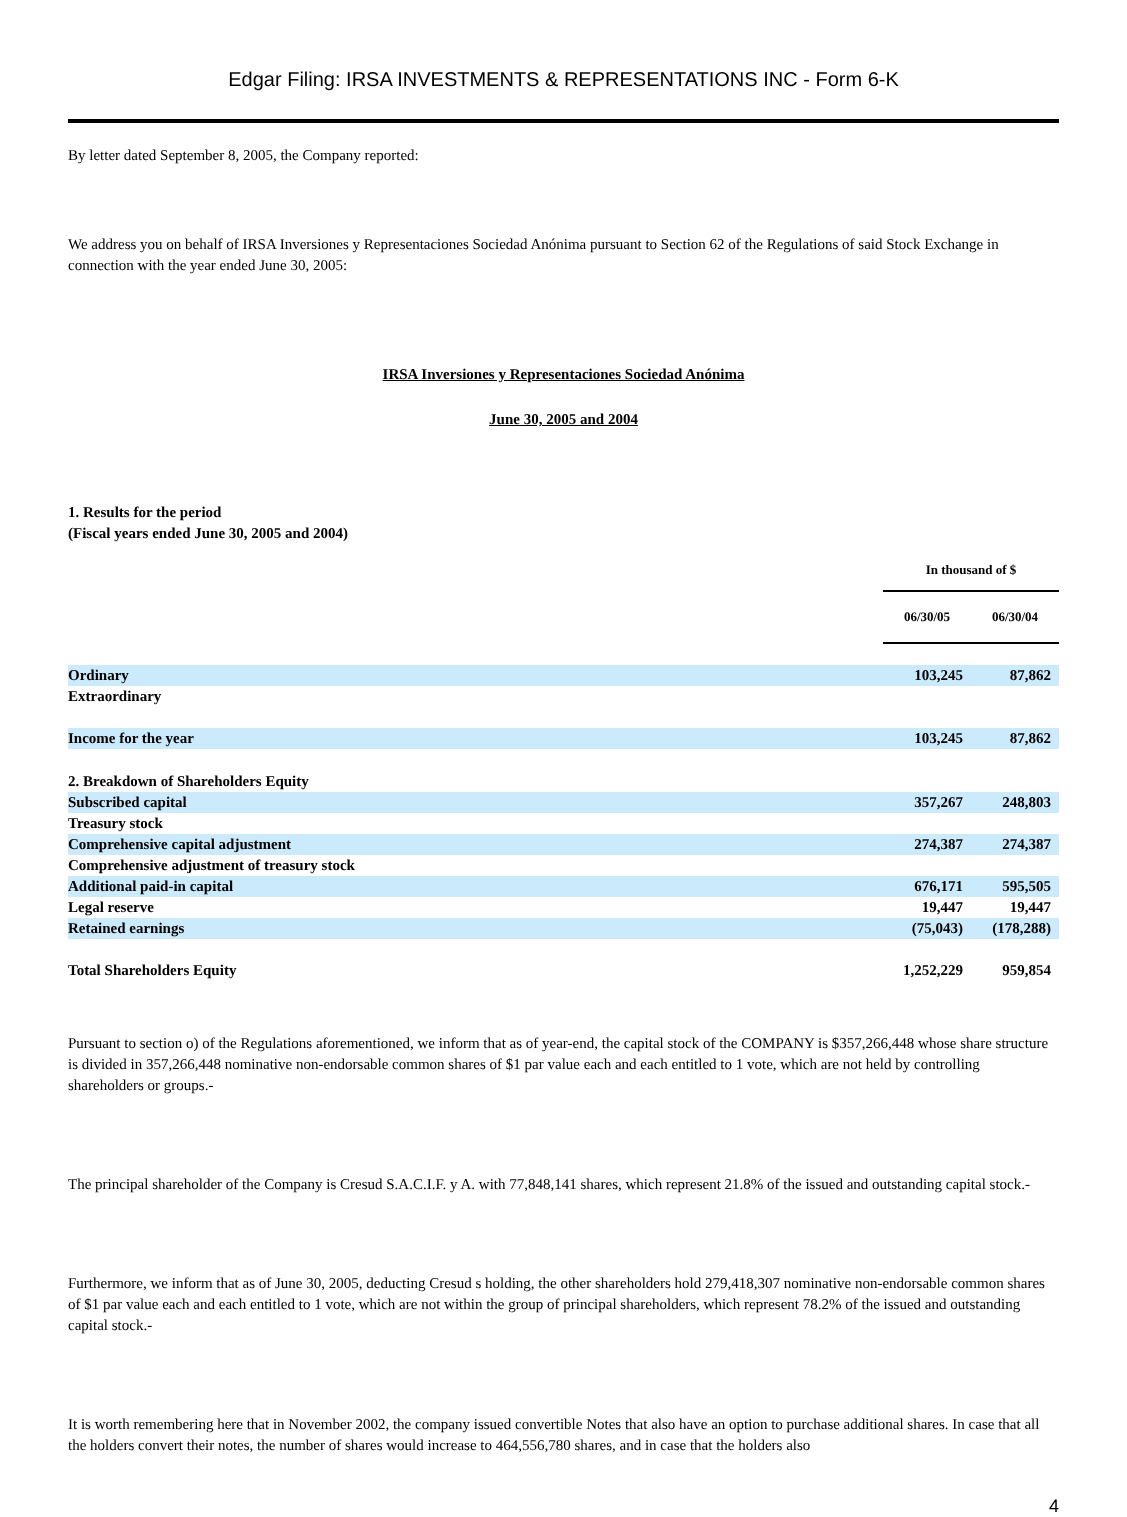Edgar Filing: IRSA INVESTMENTS & REPRESENTATIONS INC - Form 6-K
By letter dated September 8, 2005, the Company reported:
We address you on behalf of IRSA Inversiones y Representaciones Sociedad Anónima pursuant to Section 62 of the Regulations of said Stock Exchange in connection with the year ended June 30, 2005:
IRSA Inversiones y Representaciones Sociedad Anónima
June 30, 2005 and 2004
1. Results for the period
(Fiscal years ended June 30, 2005 and 2004)
| | In thousand of $ | |
| | 06/30/05 | 06/30/04 |
| Ordinary | 103,245 | 87,862 |
| Extraordinary | | |
| Income for the year | 103,245 | 87,862 |
| 2. Breakdown of Shareholders Equity | | |
| Subscribed capital | 357,267 | 248,803 |
| Treasury stock | | |
| Comprehensive capital adjustment | 274,387 | 274,387 |
| Comprehensive adjustment of treasury stock | | |
| Additional paid-in capital | 676,171 | 595,505 |
| Legal reserve | 19,447 | 19,447 |
| Retained earnings | (75,043) | (178,288) |
| Total Shareholders Equity | 1,252,229 | 959,854 |
Pursuant to section o) of the Regulations aforementioned, we inform that as of year-end, the capital stock of the COMPANY is $357,266,448 whose share structure is divided in 357,266,448 nominative non-endorsable common shares of $1 par value each and each entitled to 1 vote, which are not held by controlling shareholders or groups.-
The principal shareholder of the Company is Cresud S.A.C.I.F. y A. with 77,848,141 shares, which represent 21.8% of the issued and outstanding capital stock.-
Furthermore, we inform that as of June 30, 2005, deducting Cresud s holding, the other shareholders hold 279,418,307 nominative non-endorsable common shares of $1 par value each and each entitled to 1 vote, which are not within the group of principal shareholders, which represent 78.2% of the issued and outstanding capital stock.-
It is worth remembering here that in November 2002, the company issued convertible Notes that also have an option to purchase additional shares. In case that all the holders convert their notes, the number of shares would increase to 464,556,780 shares, and in case that the holders also
4